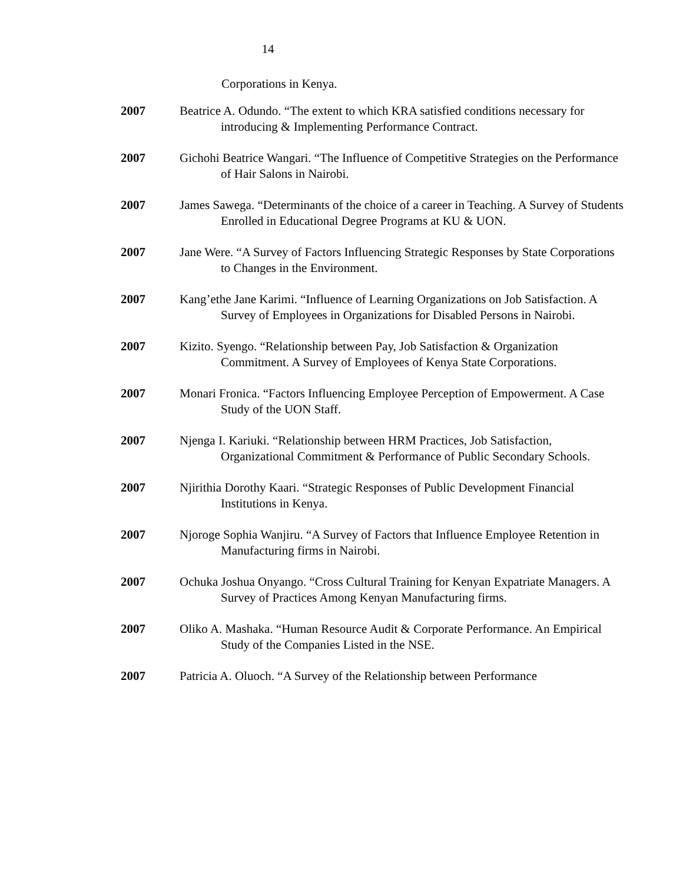14
Corporations in Kenya.
2007 Beatrice A. Odundo. “The extent to which KRA satisfied conditions necessary for introducing & Implementing Performance Contract.
2007 Gichohi Beatrice Wangari. “The Influence of Competitive Strategies on the Performance of Hair Salons in Nairobi.
2007 James Sawega. “Determinants of the choice of a career in Teaching. A Survey of Students Enrolled in Educational Degree Programs at KU & UON.
2007 Jane Were. “A Survey of Factors Influencing Strategic Responses by State Corporations to Changes in the Environment.
2007 Kang’ethe Jane Karimi. “Influence of Learning Organizations on Job Satisfaction. A Survey of Employees in Organizations for Disabled Persons in Nairobi.
2007 Kizito. Syengo. “Relationship between Pay, Job Satisfaction & Organization Commitment. A Survey of Employees of Kenya State Corporations.
2007 Monari Fronica. “Factors Influencing Employee Perception of Empowerment. A Case Study of the UON Staff.
2007 Njenga I. Kariuki. “Relationship between HRM Practices, Job Satisfaction, Organizational Commitment & Performance of Public Secondary Schools.
2007 Njirithia Dorothy Kaari. “Strategic Responses of Public Development Financial Institutions in Kenya.
2007 Njoroge Sophia Wanjiru. “A Survey of Factors that Influence Employee Retention in Manufacturing firms in Nairobi.
2007 Ochuka Joshua Onyango. “Cross Cultural Training for Kenyan Expatriate Managers. A Survey of Practices Among Kenyan Manufacturing firms.
2007 Oliko A. Mashaka. “Human Resource Audit & Corporate Performance. An Empirical Study of the Companies Listed in the NSE.
2007 Patricia A. Oluoch. “A Survey of the Relationship between Performance